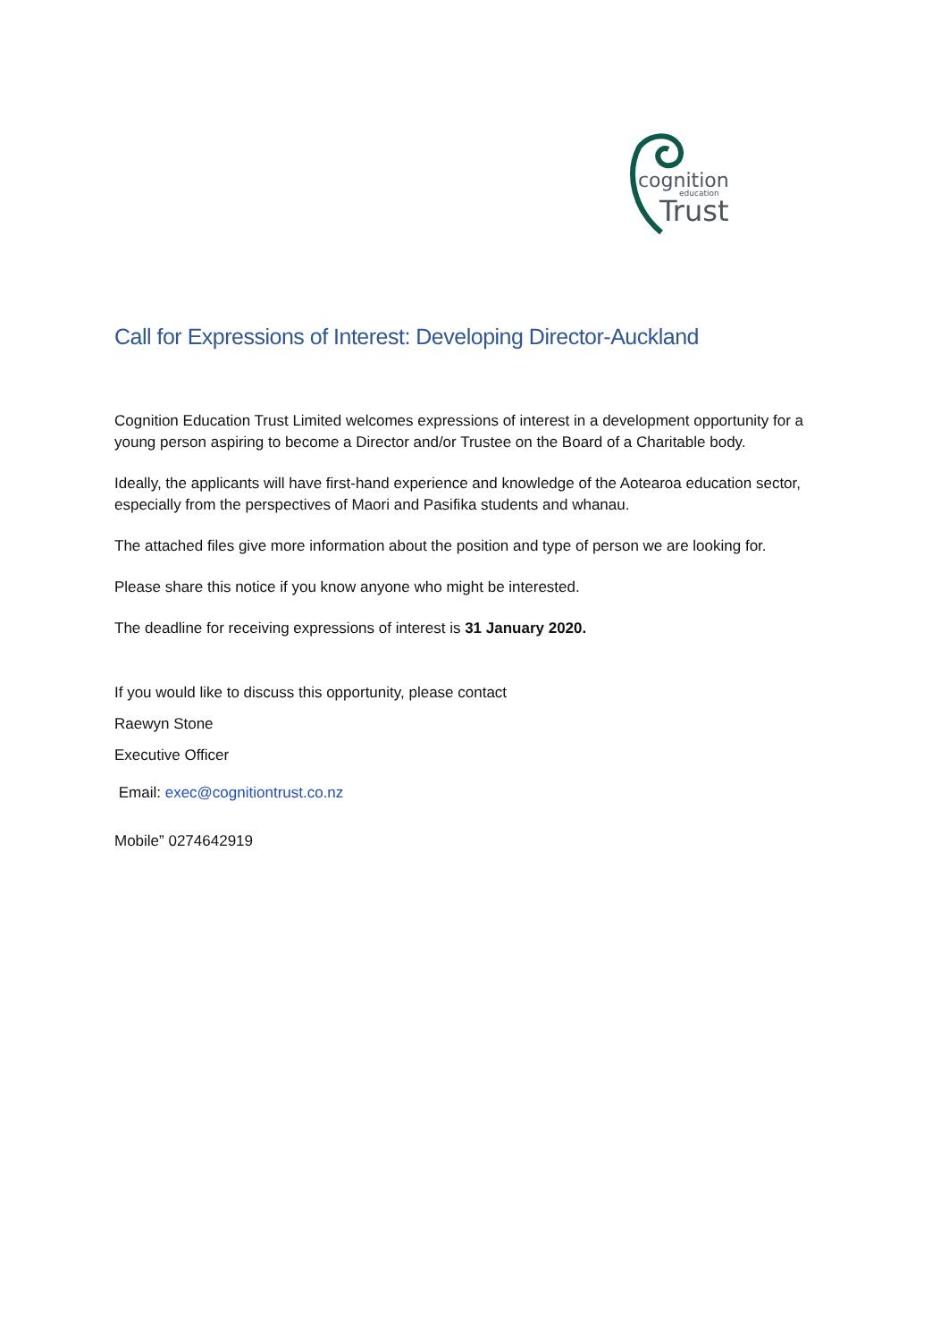cognition
education
Trust
Call for Expressions of Interest: Developing Director-Auckland
Cognition Education Trust Limited welcomes expressions of interest in a development opportunity for a young person aspiring to become a Director and/or Trustee on the Board of a Charitable body.
Ideally, the applicants will have first-hand experience and knowledge of the Aotearoa education sector, especially from the perspectives of Maori and Pasifika students and whanau.
The attached files give more information about the position and type of person we are looking for.
Please share this notice if you know anyone who might be interested.
The deadline for receiving expressions of interest is 31 January 2020.
If you would like to discuss this opportunity, please contact
Raewyn Stone
Executive Officer
Email: exec@cognitiontrust.co.nz
Mobile” 0274642919